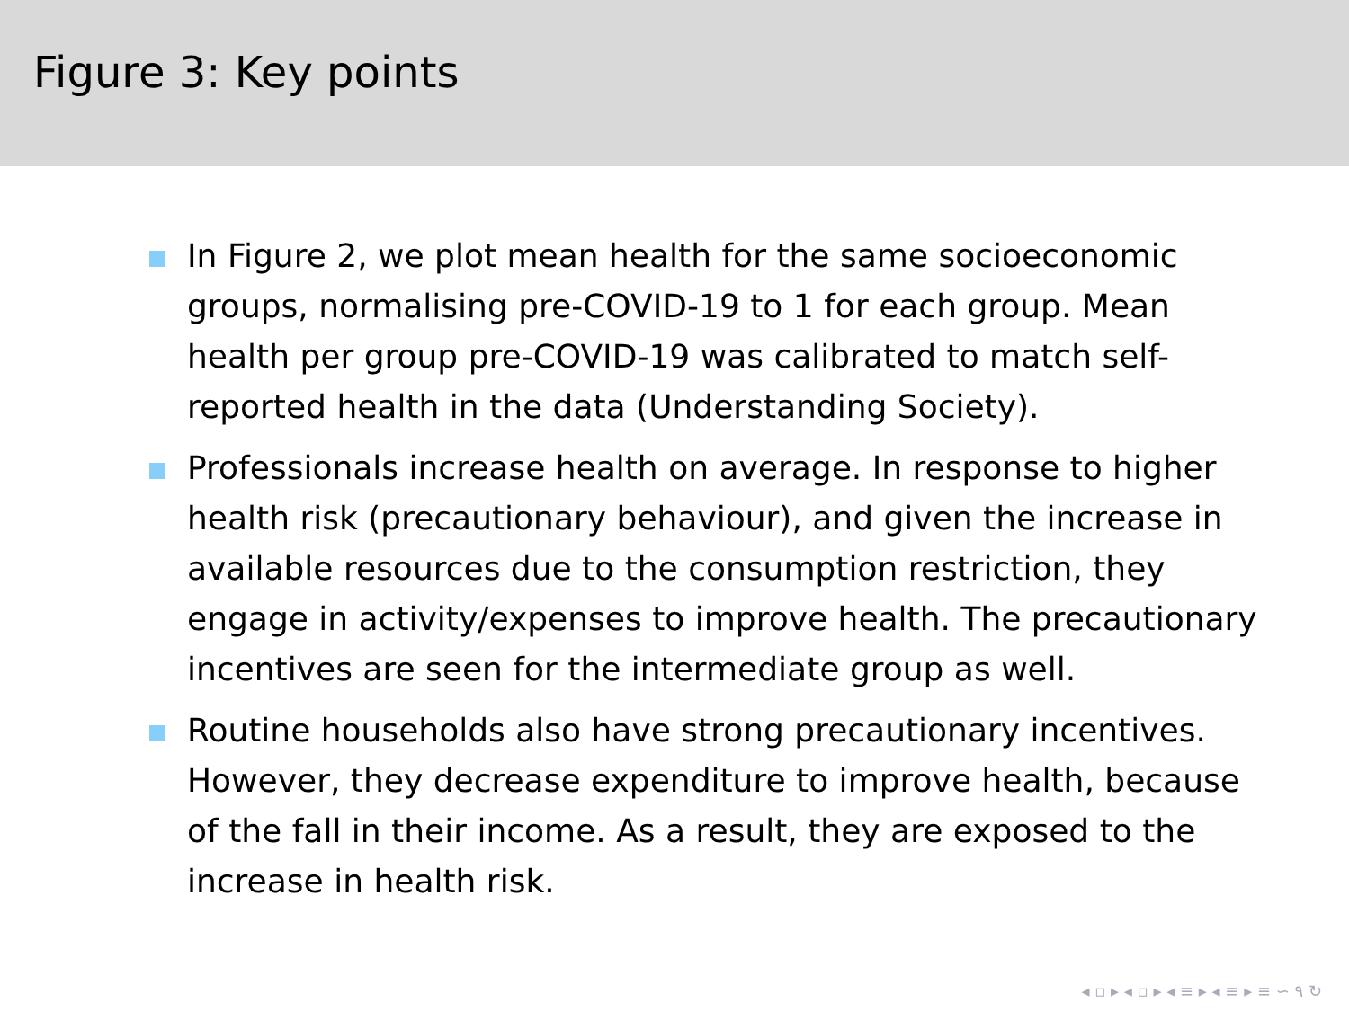Figure 3: Key points
In Figure 2, we plot mean health for the same socioeconomic groups, normalising pre-COVID-19 to 1 for each group. Mean health per group pre-COVID-19 was calibrated to match self-reported health in the data (Understanding Society).
Professionals increase health on average. In response to higher health risk (precautionary behaviour), and given the increase in available resources due to the consumption restriction, they engage in activity/expenses to improve health. The precautionary incentives are seen for the intermediate group as well.
Routine households also have strong precautionary incentives. However, they decrease expenditure to improve health, because of the fall in their income. As a result, they are exposed to the increase in health risk.
◂ ▫ ▸ ◂ ▫ ▸ ◂ ≡ ▸ ◂ ≡ ▸ ≡ ∽ ۹ ↻